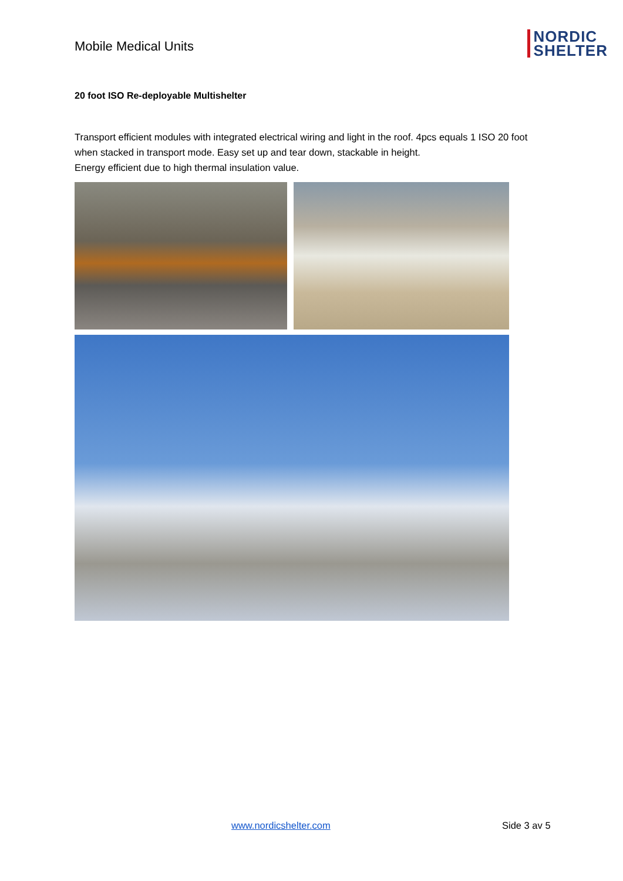Mobile Medical Units
NORDIC
SHELTER
20 foot ISO Re-deployable Multishelter
Transport efficient modules with integrated electrical wiring and light in the roof. 4pcs equals 1 ISO 20 foot when stacked in transport mode. Easy set up and tear down, stackable in height.
Energy efficient due to high thermal insulation value.
www.nordicshelter.com Side 3 av 5